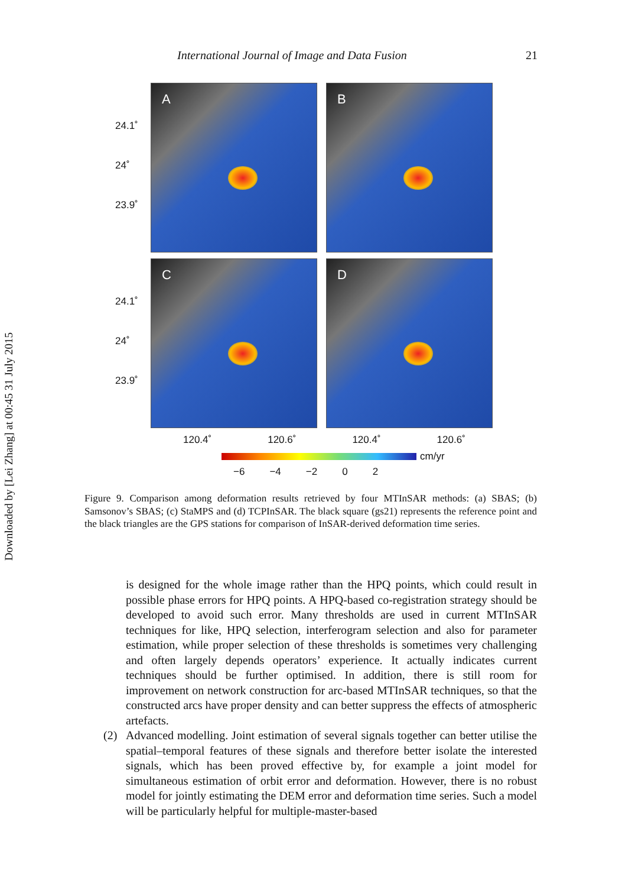Downloaded by [Lei Zhang] at 00:45 31 July 2015
International Journal of Image and Data Fusion 21
24.1˚
24˚
23.9˚
A
B
24.1˚
24˚
23.9˚
C
D
120.4˚ 120.6˚ 120.4˚ 120.6˚
cm/yr
−6 −4 −2 0 2
Figure 9. Comparison among deformation results retrieved by four MTInSAR methods: (a) SBAS; (b) Samsonov’s SBAS; (c) StaMPS and (d) TCPInSAR. The black square (gs21) represents the reference point and the black triangles are the GPS stations for comparison of InSAR-derived deformation time series.
is designed for the whole image rather than the HPQ points, which could result in possible phase errors for HPQ points. A HPQ-based co-registration strategy should be developed to avoid such error. Many thresholds are used in current MTInSAR techniques for like, HPQ selection, interferogram selection and also for parameter estimation, while proper selection of these thresholds is sometimes very challenging and often largely depends operators’ experience. It actually indicates current techniques should be further optimised. In addition, there is still room for improvement on network construction for arc-based MTInSAR techniques, so that the constructed arcs have proper density and can better suppress the effects of atmospheric artefacts.
(2) Advanced modelling. Joint estimation of several signals together can better utilise the spatial–temporal features of these signals and therefore better isolate the interested signals, which has been proved effective by, for example a joint model for simultaneous estimation of orbit error and deformation. However, there is no robust model for jointly estimating the DEM error and deformation time series. Such a model will be particularly helpful for multiple-master-based